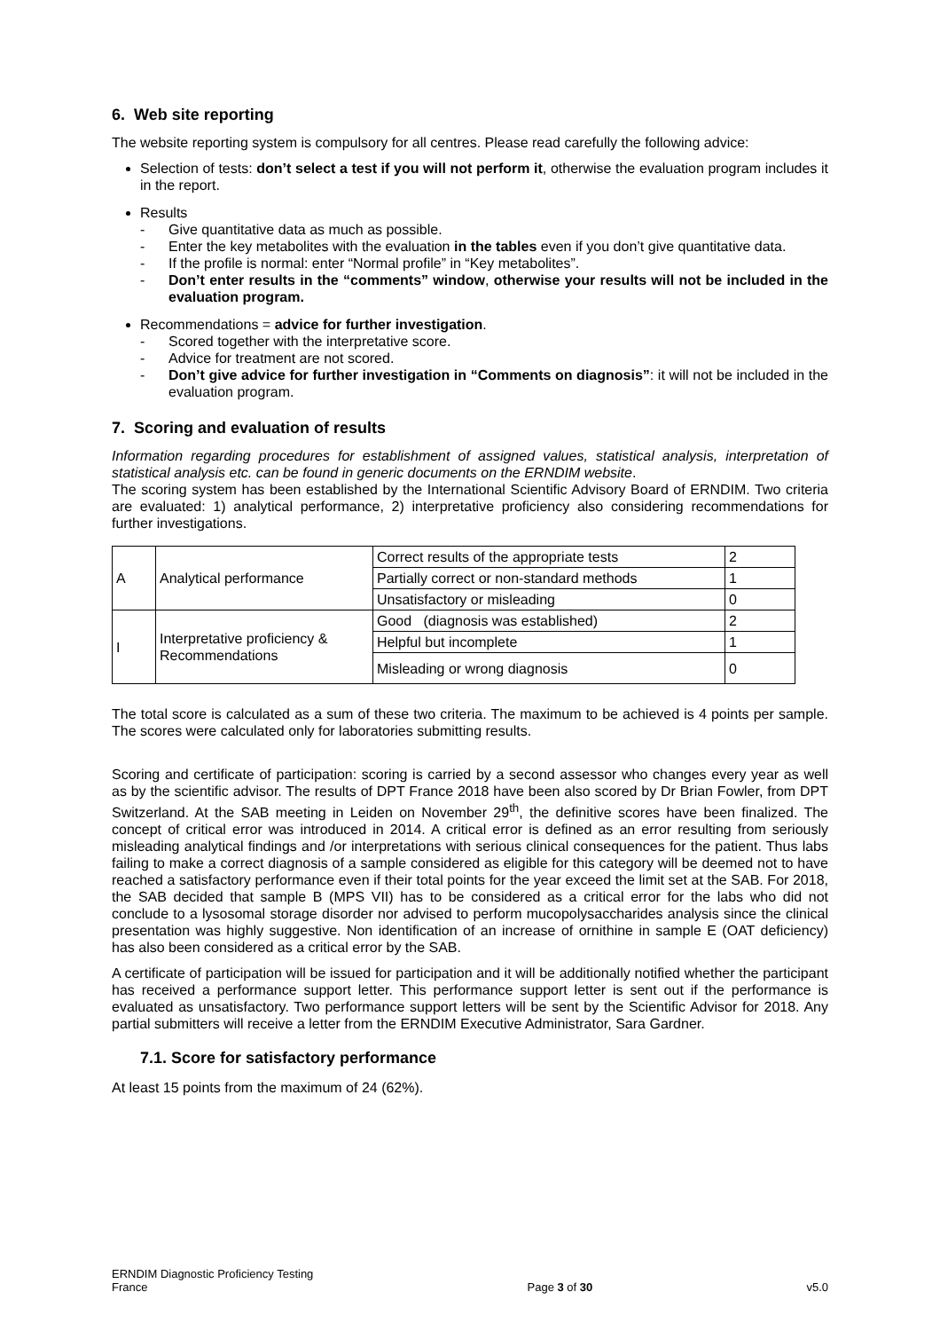6. Web site reporting
The website reporting system is compulsory for all centres. Please read carefully the following advice:
Selection of tests: don’t select a test if you will not perform it, otherwise the evaluation program includes it in the report.
Results
- Give quantitative data as much as possible.
- Enter the key metabolites with the evaluation in the tables even if you don’t give quantitative data.
- If the profile is normal: enter “Normal profile” in “Key metabolites”.
- Don’t enter results in the “comments” window, otherwise your results will not be included in the evaluation program.
Recommendations = advice for further investigation.
- Scored together with the interpretative score.
- Advice for treatment are not scored.
- Don’t give advice for further investigation in “Comments on diagnosis”: it will not be included in the evaluation program.
7. Scoring and evaluation of results
Information regarding procedures for establishment of assigned values, statistical analysis, interpretation of statistical analysis etc. can be found in generic documents on the ERNDIM website.
The scoring system has been established by the International Scientific Advisory Board of ERNDIM. Two criteria are evaluated: 1) analytical performance, 2) interpretative proficiency also considering recommendations for further investigations.
| A | Analytical performance | Correct results of the appropriate tests | 2 |
| | | Partially correct or non-standard methods | 1 |
| | | Unsatisfactory or misleading | 0 |
| I | Interpretative proficiency & Recommendations | Good (diagnosis was established) | 2 |
| | | Helpful but incomplete | 1 |
| | | Misleading or wrong diagnosis | 0 |
The total score is calculated as a sum of these two criteria. The maximum to be achieved is 4 points per sample. The scores were calculated only for laboratories submitting results.
Scoring and certificate of participation: scoring is carried by a second assessor who changes every year as well as by the scientific advisor. The results of DPT France 2018 have been also scored by Dr Brian Fowler, from DPT Switzerland. At the SAB meeting in Leiden on November 29<sup>th</sup>, the definitive scores have been finalized. The concept of critical error was introduced in 2014. A critical error is defined as an error resulting from seriously misleading analytical findings and /or interpretations with serious clinical consequences for the patient. Thus labs failing to make a correct diagnosis of a sample considered as eligible for this category will be deemed not to have reached a satisfactory performance even if their total points for the year exceed the limit set at the SAB. For 2018, the SAB decided that sample B (MPS VII) has to be considered as a critical error for the labs who did not conclude to a lysosomal storage disorder nor advised to perform mucopolysaccharides analysis since the clinical presentation was highly suggestive. Non identification of an increase of ornithine in sample E (OAT deficiency) has also been considered as a critical error by the SAB.
A certificate of participation will be issued for participation and it will be additionally notified whether the participant has received a performance support letter. This performance support letter is sent out if the performance is evaluated as unsatisfactory. Two performance support letters will be sent by the Scientific Advisor for 2018. Any partial submitters will receive a letter from the ERNDIM Executive Administrator, Sara Gardner.
7.1. Score for satisfactory performance
At least 15 points from the maximum of 24 (62%).
ERNDIM Diagnostic Proficiency Testing
France
Page 3 of 30
v5.0